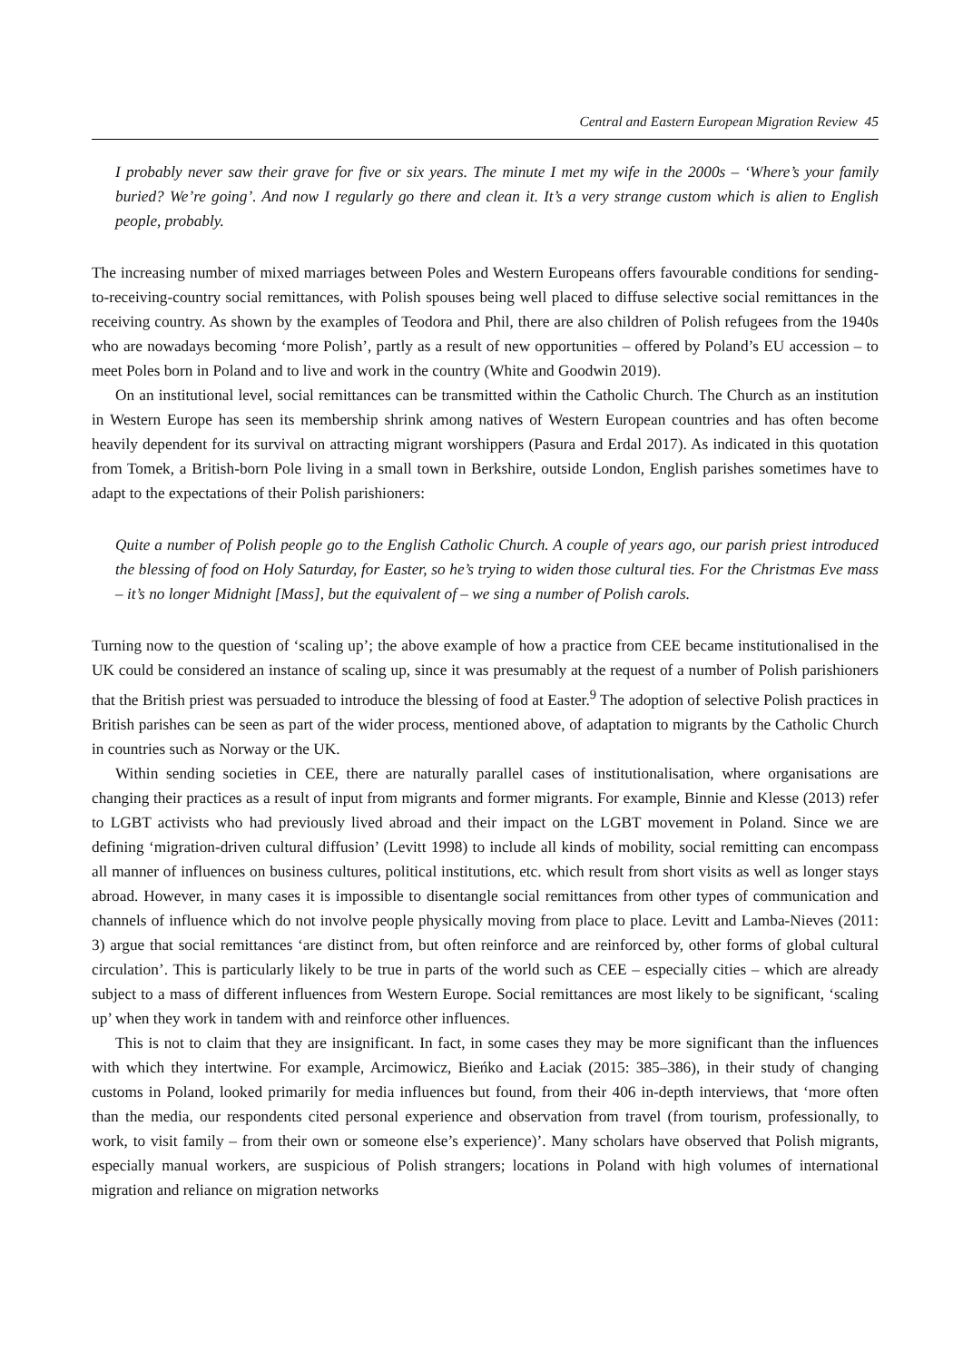Central and Eastern European Migration Review 45
I probably never saw their grave for five or six years. The minute I met my wife in the 2000s – ‘Where’s your family buried? We’re going’. And now I regularly go there and clean it. It’s a very strange custom which is alien to English people, probably.
The increasing number of mixed marriages between Poles and Western Europeans offers favourable conditions for sending-to-receiving-country social remittances, with Polish spouses being well placed to diffuse selective social remittances in the receiving country. As shown by the examples of Teodora and Phil, there are also children of Polish refugees from the 1940s who are nowadays becoming ‘more Polish’, partly as a result of new opportunities – offered by Poland’s EU accession – to meet Poles born in Poland and to live and work in the country (White and Goodwin 2019).
On an institutional level, social remittances can be transmitted within the Catholic Church. The Church as an institution in Western Europe has seen its membership shrink among natives of Western European countries and has often become heavily dependent for its survival on attracting migrant worshippers (Pasura and Erdal 2017). As indicated in this quotation from Tomek, a British-born Pole living in a small town in Berkshire, outside London, English parishes sometimes have to adapt to the expectations of their Polish parishioners:
Quite a number of Polish people go to the English Catholic Church. A couple of years ago, our parish priest introduced the blessing of food on Holy Saturday, for Easter, so he’s trying to widen those cultural ties. For the Christmas Eve mass – it’s no longer Midnight [Mass], but the equivalent of – we sing a number of Polish carols.
Turning now to the question of ‘scaling up’; the above example of how a practice from CEE became institutionalised in the UK could be considered an instance of scaling up, since it was presumably at the request of a number of Polish parishioners that the British priest was persuaded to introduce the blessing of food at Easter.<sup>9</sup> The adoption of selective Polish practices in British parishes can be seen as part of the wider process, mentioned above, of adaptation to migrants by the Catholic Church in countries such as Norway or the UK.
Within sending societies in CEE, there are naturally parallel cases of institutionalisation, where organisations are changing their practices as a result of input from migrants and former migrants. For example, Binnie and Klesse (2013) refer to LGBT activists who had previously lived abroad and their impact on the LGBT movement in Poland. Since we are defining ‘migration-driven cultural diffusion’ (Levitt 1998) to include all kinds of mobility, social remitting can encompass all manner of influences on business cultures, political institutions, etc. which result from short visits as well as longer stays abroad. However, in many cases it is impossible to disentangle social remittances from other types of communication and channels of influence which do not involve people physically moving from place to place. Levitt and Lamba-Nieves (2011: 3) argue that social remittances ‘are distinct from, but often reinforce and are reinforced by, other forms of global cultural circulation’. This is particularly likely to be true in parts of the world such as CEE – especially cities – which are already subject to a mass of different influences from Western Europe. Social remittances are most likely to be significant, ‘scaling up’ when they work in tandem with and reinforce other influences.
This is not to claim that they are insignificant. In fact, in some cases they may be more significant than the influences with which they intertwine. For example, Arcimowicz, Bieńko and Łaciak (2015: 385–386), in their study of changing customs in Poland, looked primarily for media influences but found, from their 406 in-depth interviews, that ‘more often than the media, our respondents cited personal experience and observation from travel (from tourism, professionally, to work, to visit family – from their own or someone else’s experience)’. Many scholars have observed that Polish migrants, especially manual workers, are suspicious of Polish strangers; locations in Poland with high volumes of international migration and reliance on migration networks